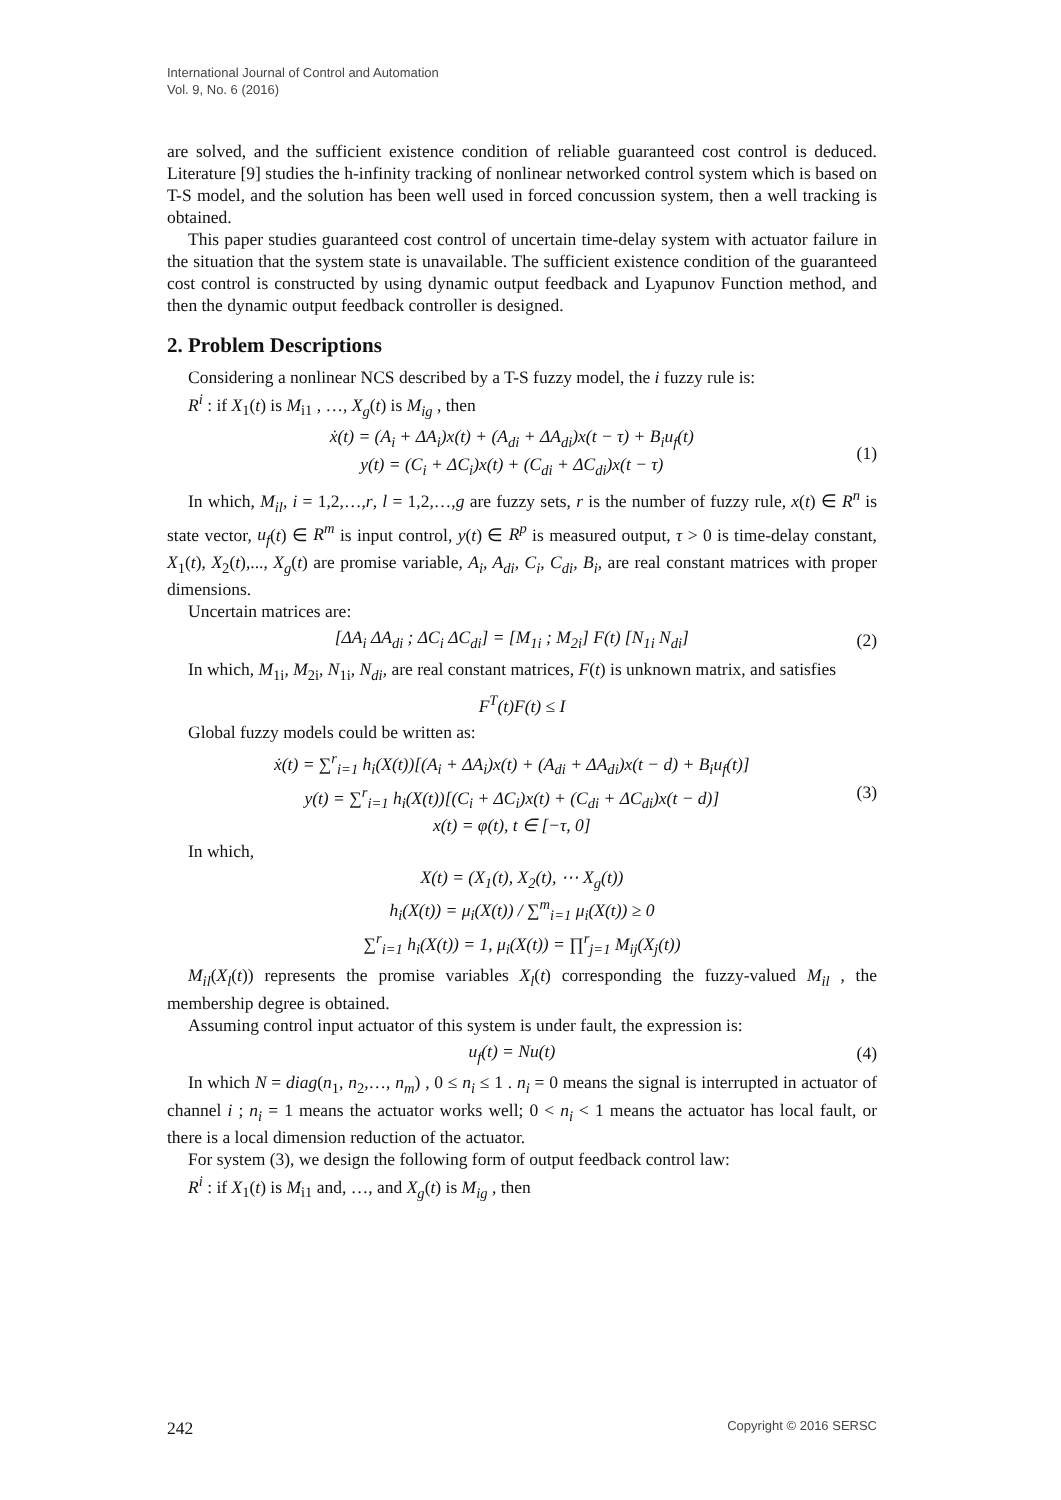International Journal of Control and Automation
Vol. 9, No. 6 (2016)
are solved, and the sufficient existence condition of reliable guaranteed cost control is deduced. Literature [9] studies the h-infinity tracking of nonlinear networked control system which is based on T-S model, and the solution has been well used in forced concussion system, then a well tracking is obtained.
This paper studies guaranteed cost control of uncertain time-delay system with actuator failure in the situation that the system state is unavailable. The sufficient existence condition of the guaranteed cost control is constructed by using dynamic output feedback and Lyapunov Function method, and then the dynamic output feedback controller is designed.
2. Problem Descriptions
Considering a nonlinear NCS described by a T-S fuzzy model, the i fuzzy rule is:
R<sup>i</sup> : if X<sub>1</sub>(t) is M<sub>i1</sub> , …, X<sub>g</sub>(t) is M<sub>ig</sub> , then
ẋ(t) = (A<sub>i</sub> + ΔA<sub>i</sub>)x(t) + (A<sub>di</sub> + ΔA<sub>di</sub>)x(t − τ) + B<sub>i</sub>u<sub>f</sub>(t)
y(t) = (C<sub>i</sub> + ΔC<sub>i</sub>)x(t) + (C<sub>di</sub> + ΔC<sub>di</sub>)x(t − τ) (1)
In which, M<sub>il</sub>, i = 1,2,…,r, l = 1,2,…,g are fuzzy sets, r is the number of fuzzy rule, x(t) ∈ R<sup>n</sup> is state vector, u<sub>f</sub>(t) ∈ R<sup>m</sup> is input control, y(t) ∈ R<sup>p</sup> is measured output, τ > 0 is time-delay constant, X<sub>1</sub>(t), X<sub>2</sub>(t),..., X<sub>g</sub>(t) are promise variable, A<sub>i</sub>, A<sub>di</sub>, C<sub>i</sub>, C<sub>di</sub>, B<sub>i</sub>, are real constant matrices with proper dimensions.
Uncertain matrices are:
[ΔA<sub>i</sub> ΔA<sub>di</sub> ; ΔC<sub>i</sub> ΔC<sub>di</sub>] = [M<sub>1i</sub> ; M<sub>2i</sub>] F(t) [N<sub>1i</sub> N<sub>di</sub>] (2)
In which, M<sub>1i</sub>, M<sub>2i</sub>, N<sub>1i</sub>, N<sub>di</sub>, are real constant matrices, F(t) is unknown matrix, and satisfies
F<sup>T</sup>(t)F(t) ≤ I
Global fuzzy models could be written as:
ẋ(t) = ∑<sup>r</sup><sub>i=1</sub> h<sub>i</sub>(X(t))[(A<sub>i</sub> + ΔA<sub>i</sub>)x(t) + (A<sub>di</sub> + ΔA<sub>di</sub>)x(t − d) + B<sub>i</sub>u<sub>f</sub>(t)]
y(t) = ∑<sup>r</sup><sub>i=1</sub> h<sub>i</sub>(X(t))[(C<sub>i</sub> + ΔC<sub>i</sub>)x(t) + (C<sub>di</sub> + ΔC<sub>di</sub>)x(t − d)]
x(t) = φ(t), t ∈ [−τ, 0] (3)
In which,
X(t) = (X<sub>1</sub>(t), X<sub>2</sub>(t), ⋯ X<sub>g</sub>(t))
h<sub>i</sub>(X(t)) = μ<sub>i</sub>(X(t)) / ∑<sup>m</sup><sub>i=1</sub> μ<sub>i</sub>(X(t)) ≥ 0
∑<sup>r</sup><sub>i=1</sub> h<sub>i</sub>(X(t)) = 1, μ<sub>i</sub>(X(t)) = ∏<sup>r</sup><sub>j=1</sub> M<sub>ij</sub>(X<sub>j</sub>(t))
M<sub>il</sub>(X<sub>l</sub>(t)) represents the promise variables X<sub>l</sub>(t) corresponding the fuzzy-valued M<sub>il</sub> , the membership degree is obtained.
Assuming control input actuator of this system is under fault, the expression is:
u<sub>f</sub>(t) = Nu(t) (4)
In which N = diag(n<sub>1</sub>, n<sub>2</sub>,…, n<sub>m</sub>) , 0 ≤ n<sub>i</sub> ≤ 1 . n<sub>i</sub> = 0 means the signal is interrupted in actuator of channel i ; n<sub>i</sub> = 1 means the actuator works well; 0 < n<sub>i</sub> < 1 means the actuator has local fault, or there is a local dimension reduction of the actuator.
For system (3), we design the following form of output feedback control law:
R<sup>i</sup> : if X<sub>1</sub>(t) is M<sub>i1</sub> and, …, and X<sub>g</sub>(t) is M<sub>ig</sub> , then
242 Copyright © 2016 SERSC